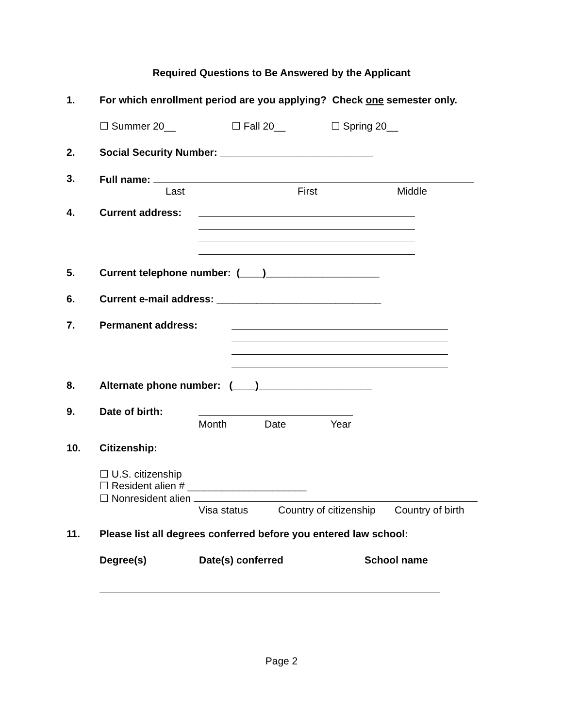Required Questions to Be Answered by the Applicant
1. For which enrollment period are you applying? Check one semester only.
☐ Summer 20__ ☐ Fall 20__ ☐ Spring 20__
2. Social Security Number: ___________________________
3. Full name:
Last First Middle
4. Current address:
5. Current telephone number: (____)____________________
6. Current e-mail address: _____________________________
7. Permanent address:
8. Alternate phone number: (____)____________________
9. Date of birth: Month Date Year
10. Citizenship:
☐ U.S. citizenship
☐ Resident alien # _____________________
☐ Nonresident alien
Visa status Country of citizenship Country of birth
11. Please list all degrees conferred before you entered law school:
Degree(s) Date(s) conferred School name
Page 2